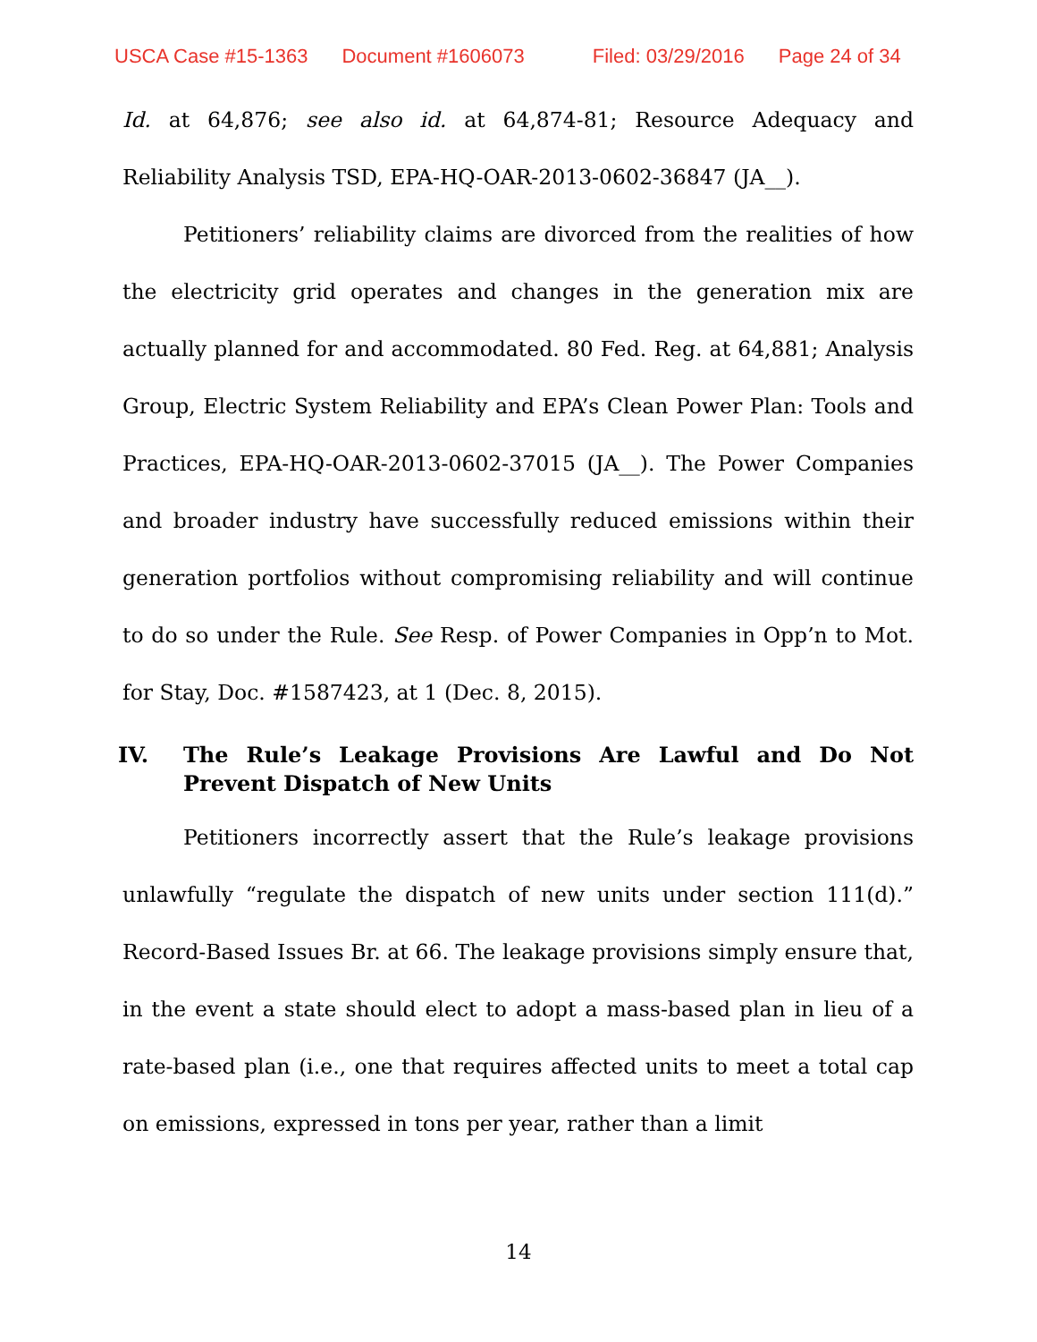USCA Case #15-1363 Document #1606073 Filed: 03/29/2016 Page 24 of 34
Id. at 64,876; see also id. at 64,874-81; Resource Adequacy and Reliability Analysis TSD, EPA-HQ-OAR-2013-0602-36847 (JA__).
Petitioners’ reliability claims are divorced from the realities of how the electricity grid operates and changes in the generation mix are actually planned for and accommodated. 80 Fed. Reg. at 64,881; Analysis Group, Electric System Reliability and EPA’s Clean Power Plan: Tools and Practices, EPA-HQ-OAR-2013-0602-37015 (JA__). The Power Companies and broader industry have successfully reduced emissions within their generation portfolios without compromising reliability and will continue to do so under the Rule. See Resp. of Power Companies in Opp’n to Mot. for Stay, Doc. #1587423, at 1 (Dec. 8, 2015).
IV. The Rule’s Leakage Provisions Are Lawful and Do Not Prevent Dispatch of New Units
Petitioners incorrectly assert that the Rule’s leakage provisions unlawfully “regulate the dispatch of new units under section 111(d).” Record-Based Issues Br. at 66. The leakage provisions simply ensure that, in the event a state should elect to adopt a mass-based plan in lieu of a rate-based plan (i.e., one that requires affected units to meet a total cap on emissions, expressed in tons per year, rather than a limit
14